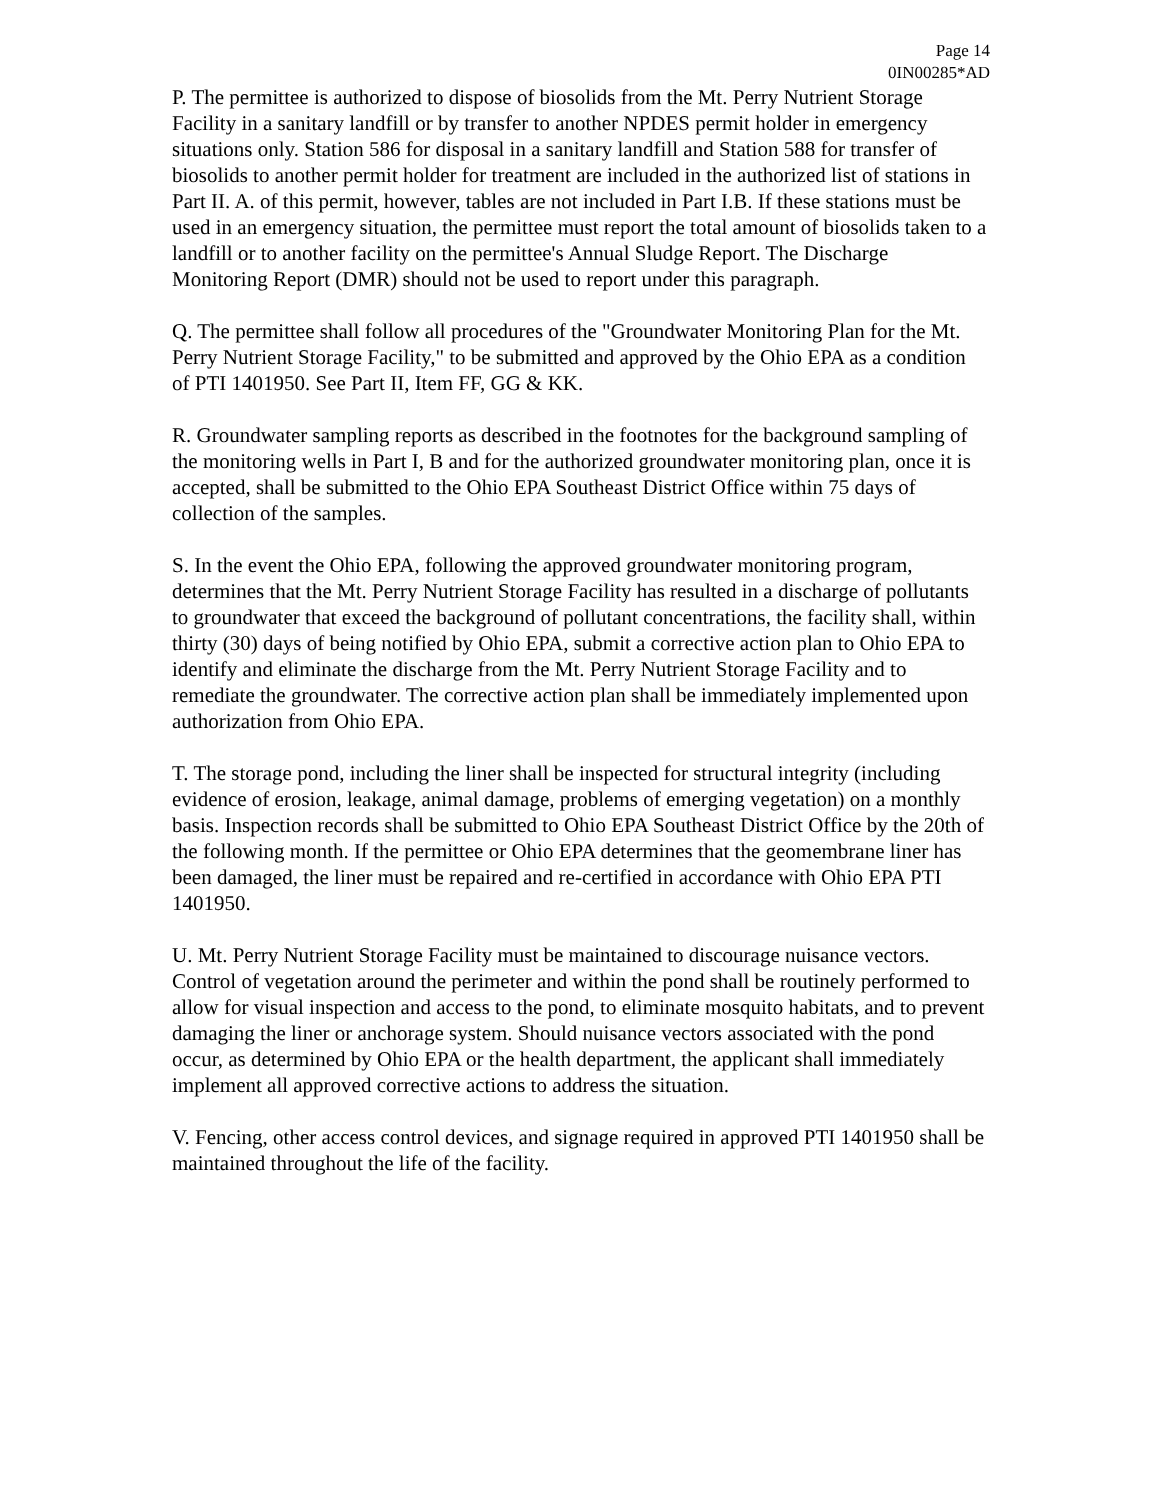Page 14
0IN00285*AD
P. The permittee is authorized to dispose of biosolids from the Mt. Perry Nutrient Storage Facility in a sanitary landfill or by transfer to another NPDES permit holder in emergency situations only. Station 586 for disposal in a sanitary landfill and Station 588 for transfer of biosolids to another permit holder for treatment are included in the authorized list of stations in Part II. A. of this permit, however, tables are not included in Part I.B. If these stations must be used in an emergency situation, the permittee must report the total amount of biosolids taken to a landfill or to another facility on the permittee's Annual Sludge Report. The Discharge Monitoring Report (DMR) should not be used to report under this paragraph.
Q. The permittee shall follow all procedures of the "Groundwater Monitoring Plan for the Mt. Perry Nutrient Storage Facility," to be submitted and approved by the Ohio EPA as a condition of PTI 1401950. See Part II, Item FF, GG & KK.
R. Groundwater sampling reports as described in the footnotes for the background sampling of the monitoring wells in Part I, B and for the authorized groundwater monitoring plan, once it is accepted, shall be submitted to the Ohio EPA Southeast District Office within 75 days of collection of the samples.
S. In the event the Ohio EPA, following the approved groundwater monitoring program, determines that the Mt. Perry Nutrient Storage Facility has resulted in a discharge of pollutants to groundwater that exceed the background of pollutant concentrations, the facility shall, within thirty (30) days of being notified by Ohio EPA, submit a corrective action plan to Ohio EPA to identify and eliminate the discharge from the Mt. Perry Nutrient Storage Facility and to remediate the groundwater. The corrective action plan shall be immediately implemented upon authorization from Ohio EPA.
T. The storage pond, including the liner shall be inspected for structural integrity (including evidence of erosion, leakage, animal damage, problems of emerging vegetation) on a monthly basis. Inspection records shall be submitted to Ohio EPA Southeast District Office by the 20th of the following month. If the permittee or Ohio EPA determines that the geomembrane liner has been damaged, the liner must be repaired and re-certified in accordance with Ohio EPA PTI 1401950.
U. Mt. Perry Nutrient Storage Facility must be maintained to discourage nuisance vectors. Control of vegetation around the perimeter and within the pond shall be routinely performed to allow for visual inspection and access to the pond, to eliminate mosquito habitats, and to prevent damaging the liner or anchorage system. Should nuisance vectors associated with the pond occur, as determined by Ohio EPA or the health department, the applicant shall immediately implement all approved corrective actions to address the situation.
V. Fencing, other access control devices, and signage required in approved PTI 1401950 shall be maintained throughout the life of the facility.